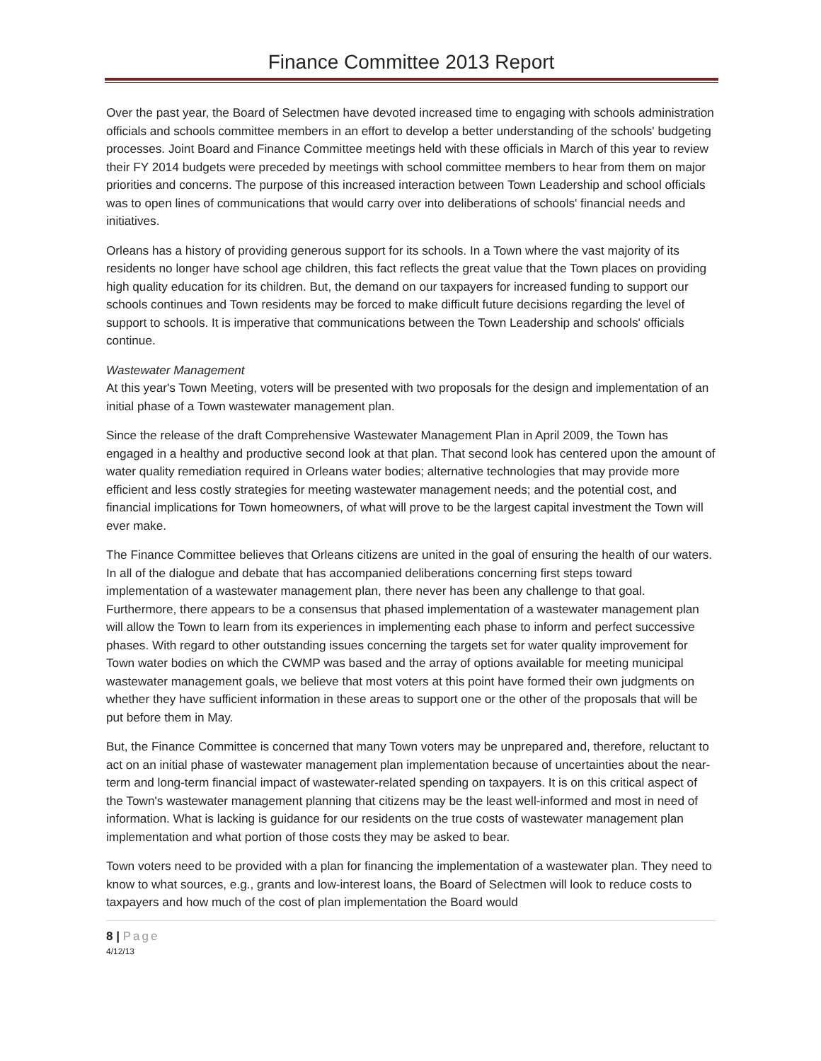Finance Committee 2013 Report
Over the past year, the Board of Selectmen have devoted increased time to engaging with schools administration officials and schools committee members in an effort to develop a better understanding of the schools' budgeting processes. Joint Board and Finance Committee meetings held with these officials in March of this year to review their FY 2014 budgets were preceded by meetings with school committee members to hear from them on major priorities and concerns. The purpose of this increased interaction between Town Leadership and school officials was to open lines of communications that would carry over into deliberations of schools' financial needs and initiatives.
Orleans has a history of providing generous support for its schools. In a Town where the vast majority of its residents no longer have school age children, this fact reflects the great value that the Town places on providing high quality education for its children. But, the demand on our taxpayers for increased funding to support our schools continues and Town residents may be forced to make difficult future decisions regarding the level of support to schools. It is imperative that communications between the Town Leadership and schools' officials continue.
Wastewater Management
At this year's Town Meeting, voters will be presented with two proposals for the design and implementation of an initial phase of a Town wastewater management plan.
Since the release of the draft Comprehensive Wastewater Management Plan in April 2009, the Town has engaged in a healthy and productive second look at that plan. That second look has centered upon the amount of water quality remediation required in Orleans water bodies; alternative technologies that may provide more efficient and less costly strategies for meeting wastewater management needs; and the potential cost, and financial implications for Town homeowners, of what will prove to be the largest capital investment the Town will ever make.
The Finance Committee believes that Orleans citizens are united in the goal of ensuring the health of our waters. In all of the dialogue and debate that has accompanied deliberations concerning first steps toward implementation of a wastewater management plan, there never has been any challenge to that goal. Furthermore, there appears to be a consensus that phased implementation of a wastewater management plan will allow the Town to learn from its experiences in implementing each phase to inform and perfect successive phases. With regard to other outstanding issues concerning the targets set for water quality improvement for Town water bodies on which the CWMP was based and the array of options available for meeting municipal wastewater management goals, we believe that most voters at this point have formed their own judgments on whether they have sufficient information in these areas to support one or the other of the proposals that will be put before them in May.
But, the Finance Committee is concerned that many Town voters may be unprepared and, therefore, reluctant to act on an initial phase of wastewater management plan implementation because of uncertainties about the near-term and long-term financial impact of wastewater-related spending on taxpayers. It is on this critical aspect of the Town's wastewater management planning that citizens may be the least well-informed and most in need of information. What is lacking is guidance for our residents on the true costs of wastewater management plan implementation and what portion of those costs they may be asked to bear.
Town voters need to be provided with a plan for financing the implementation of a wastewater plan. They need to know to what sources, e.g., grants and low-interest loans, the Board of Selectmen will look to reduce costs to taxpayers and how much of the cost of plan implementation the Board would
8 | Page
4/12/13